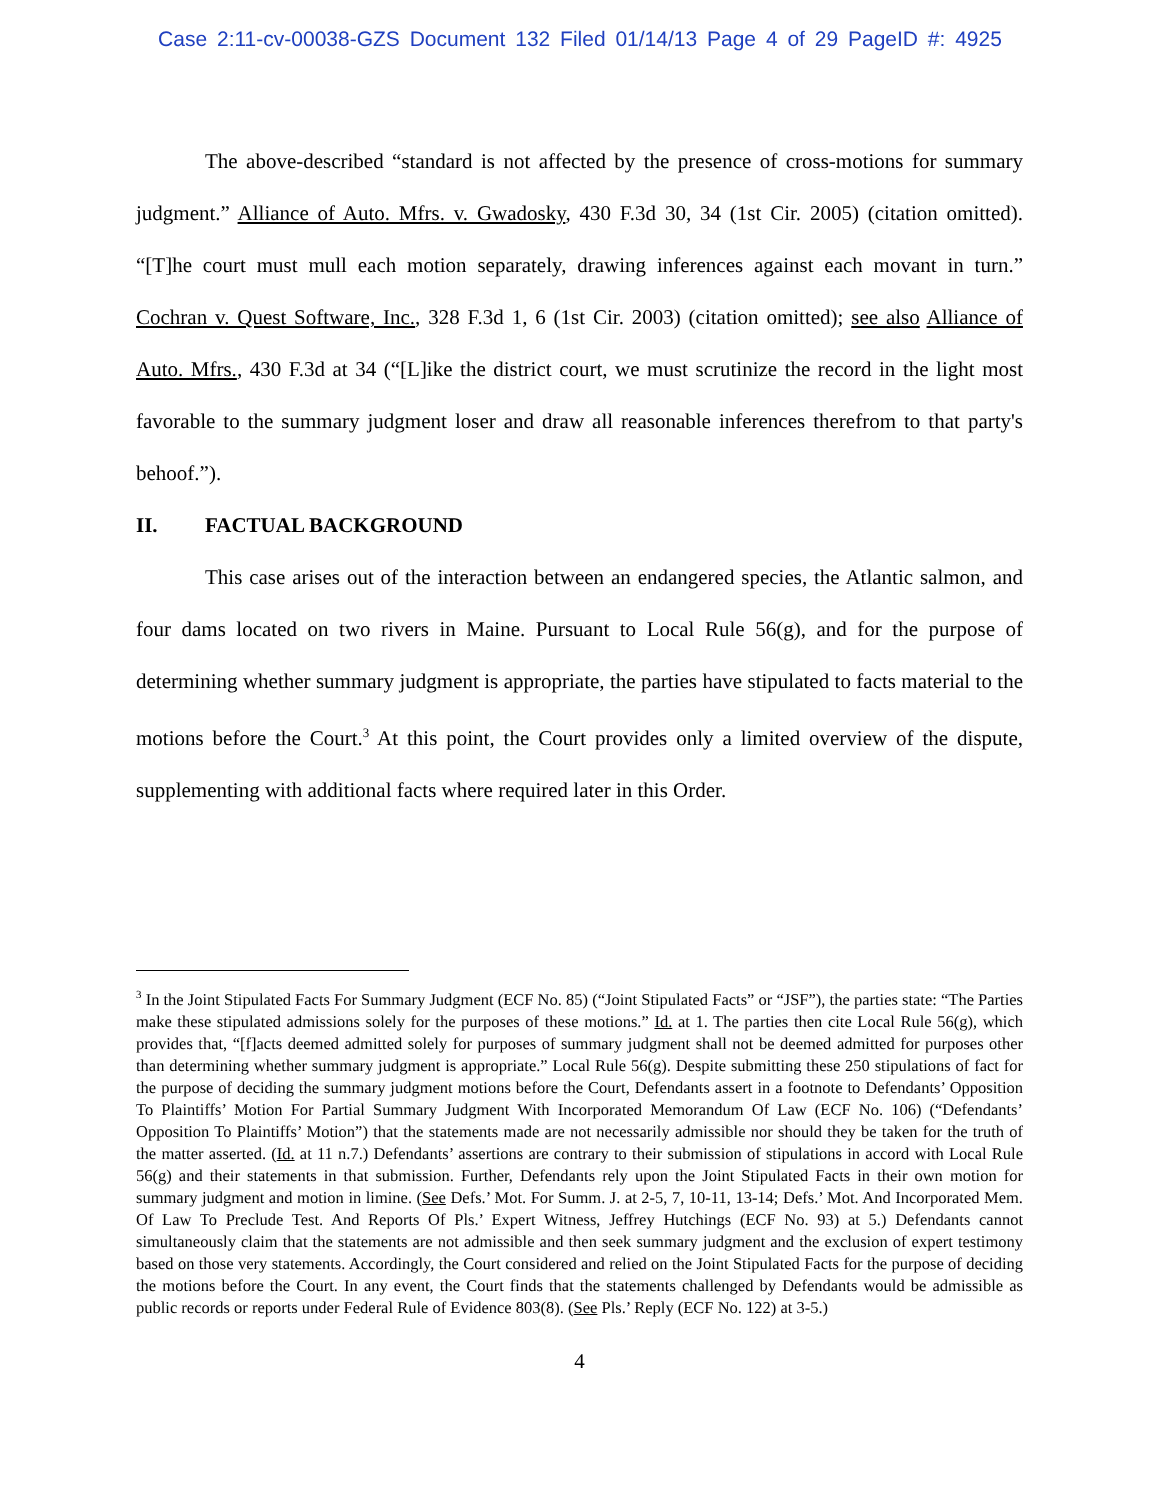Case 2:11-cv-00038-GZS Document 132 Filed 01/14/13 Page 4 of 29 PageID #: 4925
The above-described “standard is not affected by the presence of cross-motions for summary judgment.” Alliance of Auto. Mfrs. v. Gwadosky, 430 F.3d 30, 34 (1st Cir. 2005) (citation omitted). “[T]he court must mull each motion separately, drawing inferences against each movant in turn.” Cochran v. Quest Software, Inc., 328 F.3d 1, 6 (1st Cir. 2003) (citation omitted); see also Alliance of Auto. Mfrs., 430 F.3d at 34 (“[L]ike the district court, we must scrutinize the record in the light most favorable to the summary judgment loser and draw all reasonable inferences therefrom to that party's behoof.”).
II. FACTUAL BACKGROUND
This case arises out of the interaction between an endangered species, the Atlantic salmon, and four dams located on two rivers in Maine. Pursuant to Local Rule 56(g), and for the purpose of determining whether summary judgment is appropriate, the parties have stipulated to facts material to the motions before the Court.<sup>3</sup> At this point, the Court provides only a limited overview of the dispute, supplementing with additional facts where required later in this Order.
<sup>3</sup> In the Joint Stipulated Facts For Summary Judgment (ECF No. 85) (“Joint Stipulated Facts” or “JSF”), the parties state: “The Parties make these stipulated admissions solely for the purposes of these motions.” Id. at 1. The parties then cite Local Rule 56(g), which provides that, “[f]acts deemed admitted solely for purposes of summary judgment shall not be deemed admitted for purposes other than determining whether summary judgment is appropriate.” Local Rule 56(g). Despite submitting these 250 stipulations of fact for the purpose of deciding the summary judgment motions before the Court, Defendants assert in a footnote to Defendants’ Opposition To Plaintiffs’ Motion For Partial Summary Judgment With Incorporated Memorandum Of Law (ECF No. 106) (“Defendants’ Opposition To Plaintiffs’ Motion”) that the statements made are not necessarily admissible nor should they be taken for the truth of the matter asserted. (Id. at 11 n.7.) Defendants’ assertions are contrary to their submission of stipulations in accord with Local Rule 56(g) and their statements in that submission. Further, Defendants rely upon the Joint Stipulated Facts in their own motion for summary judgment and motion in limine. (See Defs.’ Mot. For Summ. J. at 2-5, 7, 10-11, 13-14; Defs.’ Mot. And Incorporated Mem. Of Law To Preclude Test. And Reports Of Pls.’ Expert Witness, Jeffrey Hutchings (ECF No. 93) at 5.) Defendants cannot simultaneously claim that the statements are not admissible and then seek summary judgment and the exclusion of expert testimony based on those very statements. Accordingly, the Court considered and relied on the Joint Stipulated Facts for the purpose of deciding the motions before the Court. In any event, the Court finds that the statements challenged by Defendants would be admissible as public records or reports under Federal Rule of Evidence 803(8). (See Pls.’ Reply (ECF No. 122) at 3-5.)
4